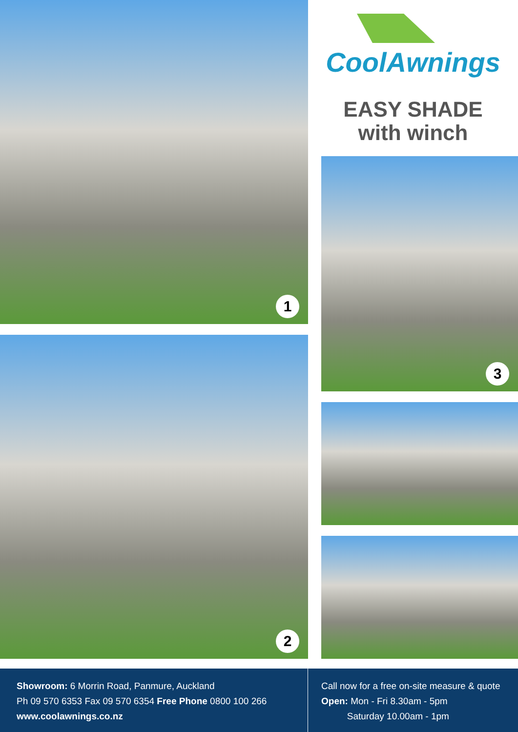1
2
CoolAwnings
EASY SHADE
with winch
3
Showroom: 6 Morrin Road, Panmure, Auckland
Ph 09 570 6353 Fax 09 570 6354 Free Phone 0800 100 266
www.coolawnings.co.nz
Call now for a free on-site measure & quote
Open: Mon - Fri 8.30am - 5pm
Saturday 10.00am - 1pm